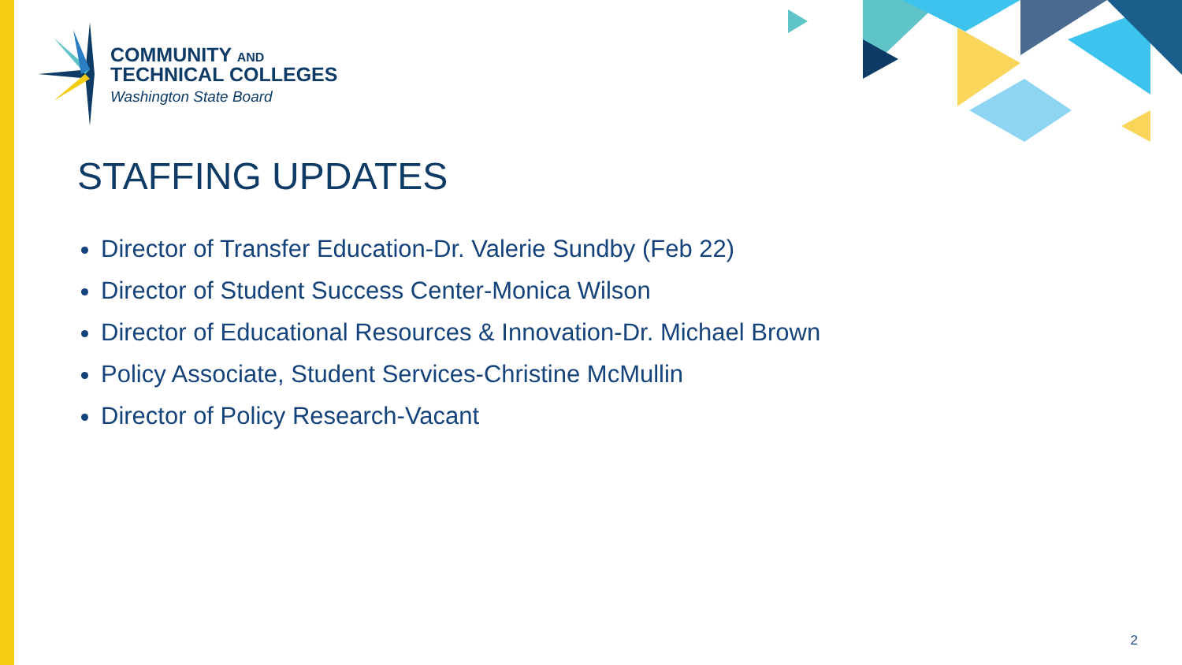COMMUNITY AND
TECHNICAL COLLEGES
Washington State Board
STAFFING UPDATES
Director of Transfer Education-Dr. Valerie Sundby (Feb 22)
Director of Student Success Center-Monica Wilson
Director of Educational Resources & Innovation-Dr. Michael Brown
Policy Associate, Student Services-Christine McMullin
Director of Policy Research-Vacant
2